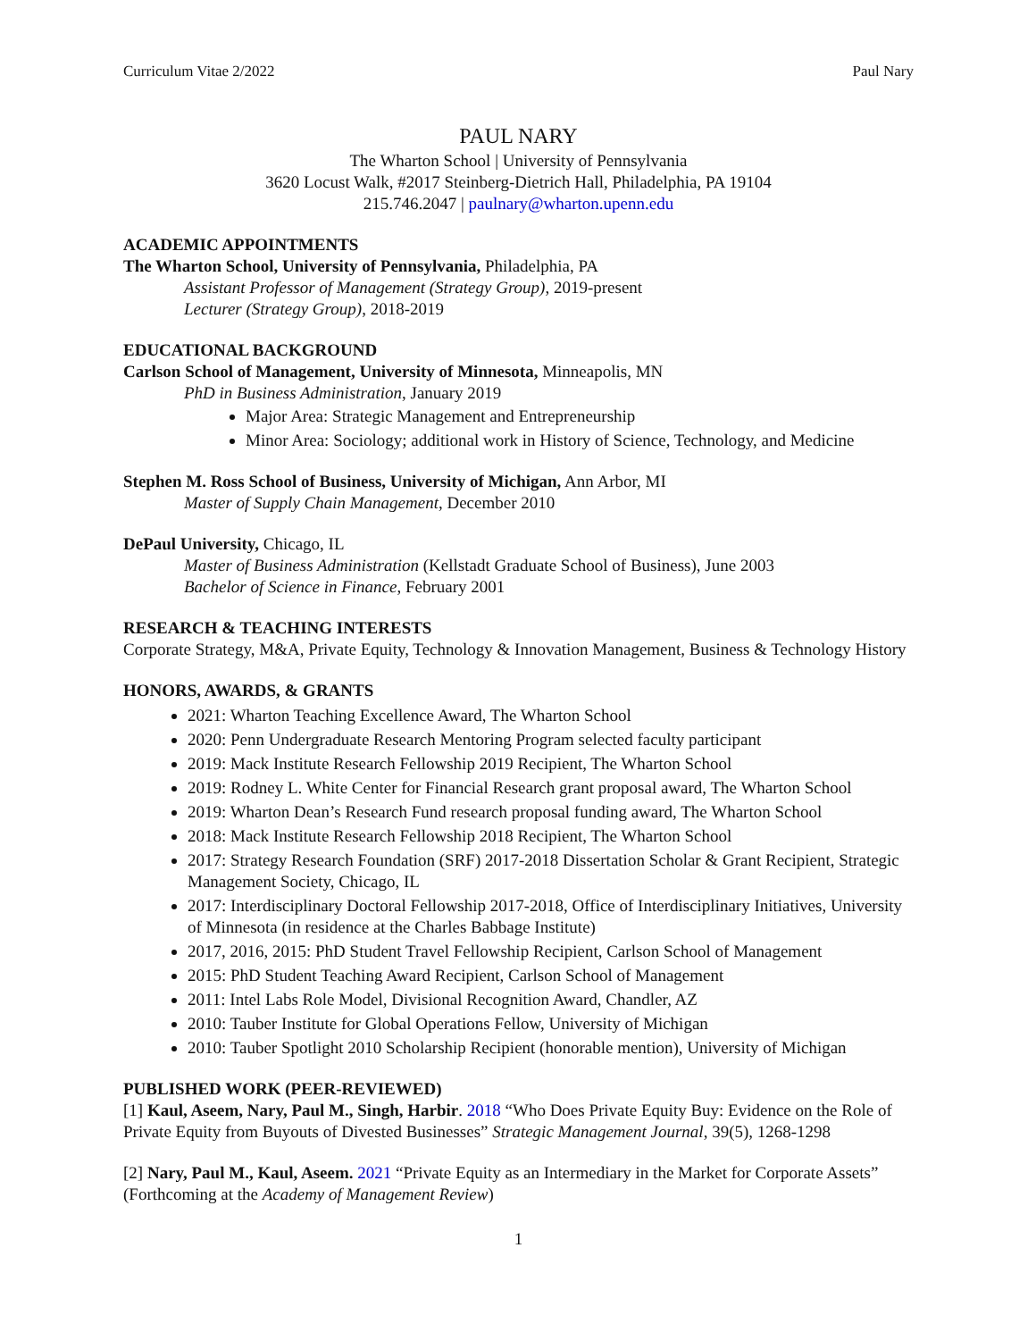Curriculum Vitae 2/2022 Paul Nary
PAUL NARY
The Wharton School | University of Pennsylvania
3620 Locust Walk, #2017 Steinberg-Dietrich Hall, Philadelphia, PA 19104
215.746.2047 | paulnary@wharton.upenn.edu
ACADEMIC APPOINTMENTS
The Wharton School, University of Pennsylvania, Philadelphia, PA
Assistant Professor of Management (Strategy Group), 2019-present
Lecturer (Strategy Group), 2018-2019
EDUCATIONAL BACKGROUND
Carlson School of Management, University of Minnesota, Minneapolis, MN
PhD in Business Administration, January 2019
Major Area: Strategic Management and Entrepreneurship
Minor Area: Sociology; additional work in History of Science, Technology, and Medicine
Stephen M. Ross School of Business, University of Michigan, Ann Arbor, MI
Master of Supply Chain Management, December 2010
DePaul University, Chicago, IL
Master of Business Administration (Kellstadt Graduate School of Business), June 2003
Bachelor of Science in Finance, February 2001
RESEARCH & TEACHING INTERESTS
Corporate Strategy, M&A, Private Equity, Technology & Innovation Management, Business & Technology History
HONORS, AWARDS, & GRANTS
2021: Wharton Teaching Excellence Award, The Wharton School
2020: Penn Undergraduate Research Mentoring Program selected faculty participant
2019: Mack Institute Research Fellowship 2019 Recipient, The Wharton School
2019: Rodney L. White Center for Financial Research grant proposal award, The Wharton School
2019: Wharton Dean’s Research Fund research proposal funding award, The Wharton School
2018: Mack Institute Research Fellowship 2018 Recipient, The Wharton School
2017: Strategy Research Foundation (SRF) 2017-2018 Dissertation Scholar & Grant Recipient, Strategic Management Society, Chicago, IL
2017: Interdisciplinary Doctoral Fellowship 2017-2018, Office of Interdisciplinary Initiatives, University of Minnesota (in residence at the Charles Babbage Institute)
2017, 2016, 2015: PhD Student Travel Fellowship Recipient, Carlson School of Management
2015: PhD Student Teaching Award Recipient, Carlson School of Management
2011: Intel Labs Role Model, Divisional Recognition Award, Chandler, AZ
2010: Tauber Institute for Global Operations Fellow, University of Michigan
2010: Tauber Spotlight 2010 Scholarship Recipient (honorable mention), University of Michigan
PUBLISHED WORK (PEER-REVIEWED)
[1] Kaul, Aseem, Nary, Paul M., Singh, Harbir. 2018 “Who Does Private Equity Buy: Evidence on the Role of Private Equity from Buyouts of Divested Businesses” Strategic Management Journal, 39(5), 1268-1298
[2] Nary, Paul M., Kaul, Aseem. 2021 “Private Equity as an Intermediary in the Market for Corporate Assets” (Forthcoming at the Academy of Management Review)
1